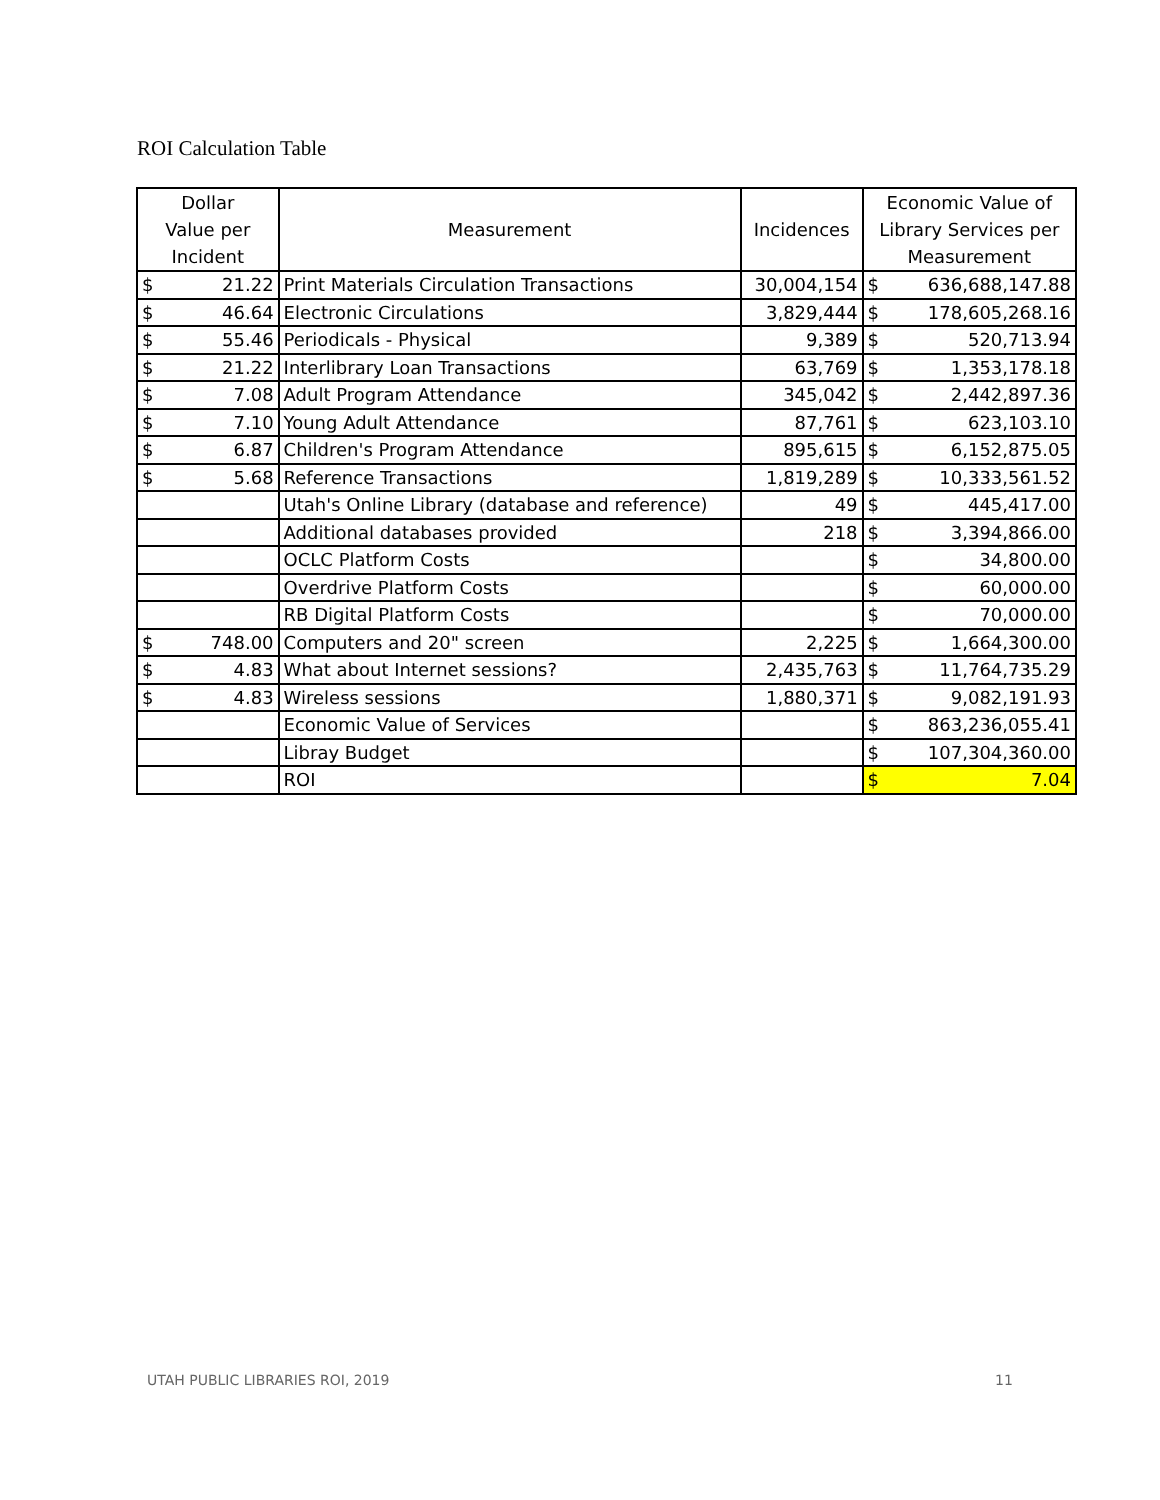ROI Calculation Table
| Dollar Value per Incident | | Measurement | Incidences | Economic Value of Library Services per Measurement | |
| --- | --- | --- | --- | --- | --- |
| $ | 21.22 | Print Materials Circulation Transactions | 30,004,154 | $ | 636,688,147.88 |
| $ | 46.64 | Electronic Circulations | 3,829,444 | $ | 178,605,268.16 |
| $ | 55.46 | Periodicals - Physical | 9,389 | $ | 520,713.94 |
| $ | 21.22 | Interlibrary Loan Transactions | 63,769 | $ | 1,353,178.18 |
| $ | 7.08 | Adult Program Attendance | 345,042 | $ | 2,442,897.36 |
| $ | 7.10 | Young Adult Attendance | 87,761 | $ | 623,103.10 |
| $ | 6.87 | Children's Program Attendance | 895,615 | $ | 6,152,875.05 |
| $ | 5.68 | Reference Transactions | 1,819,289 | $ | 10,333,561.52 |
| | | Utah's Online Library (database and reference) | 49 | $ | 445,417.00 |
| | | Additional databases provided | 218 | $ | 3,394,866.00 |
| | | OCLC Platform Costs | | $ | 34,800.00 |
| | | Overdrive Platform Costs | | $ | 60,000.00 |
| | | RB Digital Platform Costs | | $ | 70,000.00 |
| $ | 748.00 | Computers and 20" screen | 2,225 | $ | 1,664,300.00 |
| $ | 4.83 | What about Internet sessions? | 2,435,763 | $ | 11,764,735.29 |
| $ | 4.83 | Wireless sessions | 1,880,371 | $ | 9,082,191.93 |
| | | Economic Value of Services | | $ | 863,236,055.41 |
| | | Libray Budget | | $ | 107,304,360.00 |
| | | ROI | | $ | 7.04 |
UTAH PUBLIC LIBRARIES ROI, 2019
11